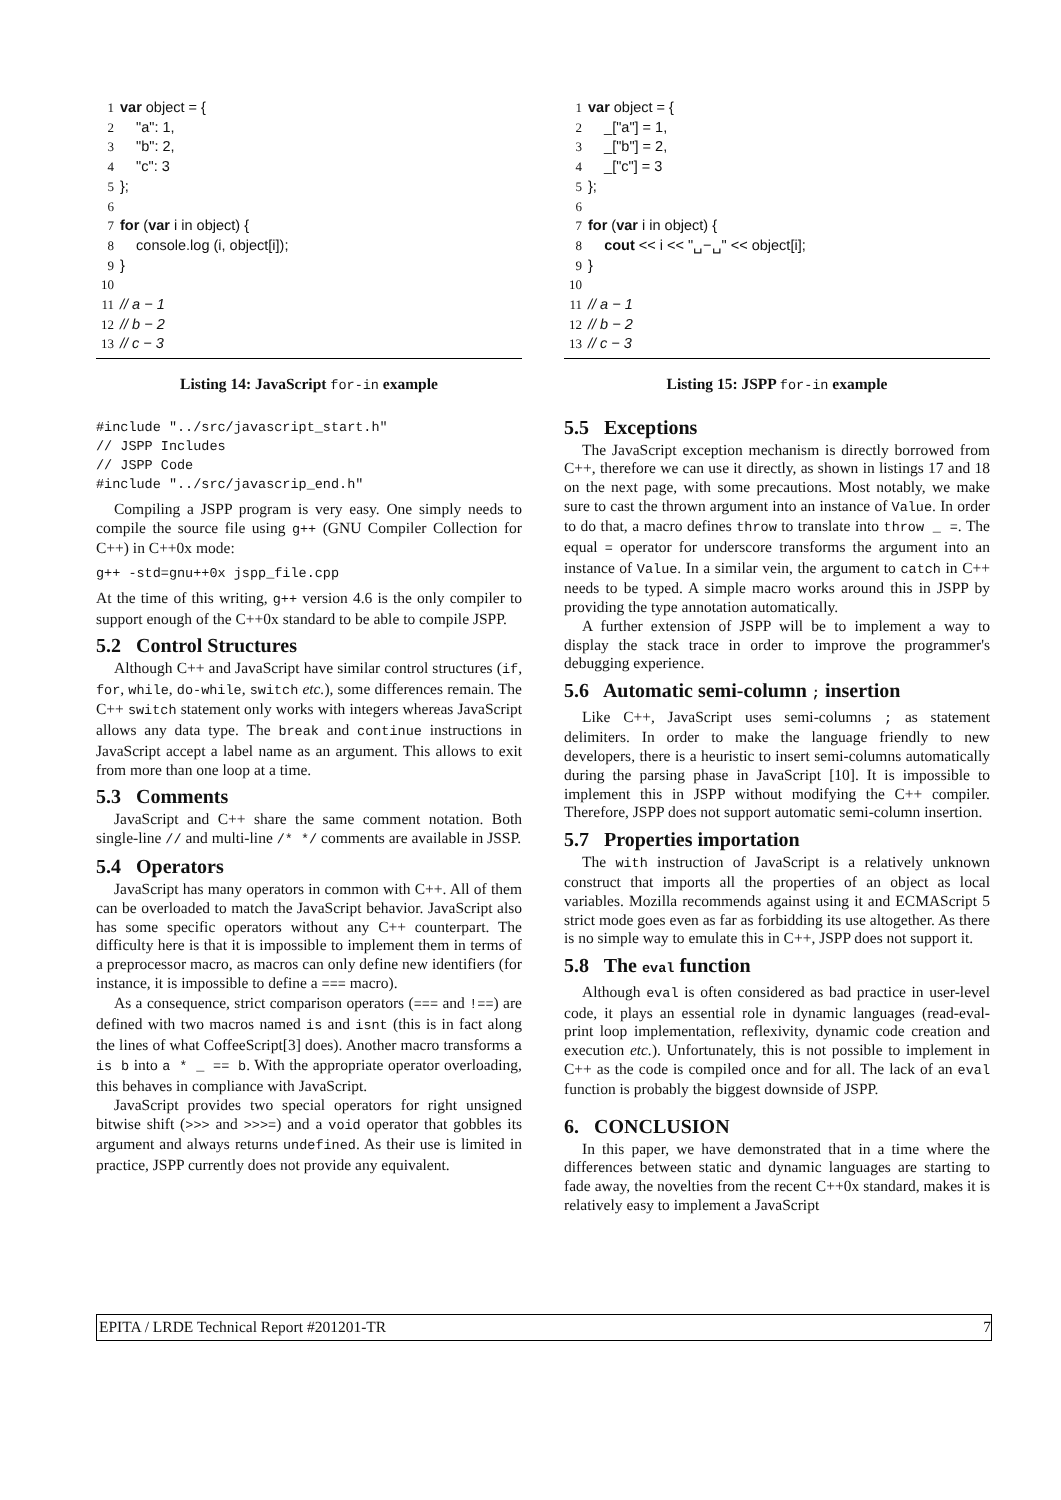1 var object = {
2 "a": 1,
3 "b": 2,
4 "c": 3
5 };
6
7 for (var i in object) {
8 console.log (i, object[i]);
9 }
10
11 // a − 1
12 // b − 2
13 // c − 3
Listing 14: JavaScript for-in example
#include "../src/javascript_start.h"
// JSPP Includes
// JSPP Code
#include "../src/javascrip_end.h"
Compiling a JSPP program is very easy. One simply needs to compile the source file using g++ (GNU Compiler Collection for C++) in C++0x mode:
g++ -std=gnu++0x jspp_file.cpp
At the time of this writing, g++ version 4.6 is the only compiler to support enough of the C++0x standard to be able to compile JSPP.
5.2 Control Structures
Although C++ and JavaScript have similar control structures (if, for, while, do-while, switch etc.), some differences remain. The C++ switch statement only works with integers whereas JavaScript allows any data type. The break and continue instructions in JavaScript accept a label name as an argument. This allows to exit from more than one loop at a time.
5.3 Comments
JavaScript and C++ share the same comment notation. Both single-line // and multi-line /* */ comments are available in JSSP.
5.4 Operators
JavaScript has many operators in common with C++. All of them can be overloaded to match the JavaScript behavior. JavaScript also has some specific operators without any C++ counterpart. The difficulty here is that it is impossible to implement them in terms of a preprocessor macro, as macros can only define new identifiers (for instance, it is impossible to define a === macro).
As a consequence, strict comparison operators (=== and !==) are defined with two macros named is and isnt (this is in fact along the lines of what CoffeeScript[3] does). Another macro transforms a is b into a * _ == b. With the appropriate operator overloading, this behaves in compliance with JavaScript.
JavaScript provides two special operators for right unsigned bitwise shift (>>> and >>>=) and a void operator that gobbles its argument and always returns undefined. As their use is limited in practice, JSPP currently does not provide any equivalent.
1 var object = {
2 _["a"] = 1,
3 _["b"] = 2,
4 _["c"] = 3
5 };
6
7 for (var i in object) {
8 cout << i << "␣−␣" << object[i];
9 }
10
11 // a − 1
12 // b − 2
13 // c − 3
Listing 15: JSPP for-in example
5.5 Exceptions
The JavaScript exception mechanism is directly borrowed from C++, therefore we can use it directly, as shown in listings 17 and 18 on the next page, with some precautions. Most notably, we make sure to cast the thrown argument into an instance of Value. In order to do that, a macro defines throw to translate into throw _ =. The equal = operator for underscore transforms the argument into an instance of Value. In a similar vein, the argument to catch in C++ needs to be typed. A simple macro works around this in JSPP by providing the type annotation automatically.
A further extension of JSPP will be to implement a way to display the stack trace in order to improve the programmer's debugging experience.
5.6 Automatic semi-column ; insertion
Like C++, JavaScript uses semi-columns ; as statement delimiters. In order to make the language friendly to new developers, there is a heuristic to insert semi-columns automatically during the parsing phase in JavaScript [10]. It is impossible to implement this in JSPP without modifying the C++ compiler. Therefore, JSPP does not support automatic semi-column insertion.
5.7 Properties importation
The with instruction of JavaScript is a relatively unknown construct that imports all the properties of an object as local variables. Mozilla recommends against using it and ECMAScript 5 strict mode goes even as far as forbidding its use altogether. As there is no simple way to emulate this in C++, JSPP does not support it.
5.8 The eval function
Although eval is often considered as bad practice in user-level code, it plays an essential role in dynamic languages (read-eval-print loop implementation, reflexivity, dynamic code creation and execution etc.). Unfortunately, this is not possible to implement in C++ as the code is compiled once and for all. The lack of an eval function is probably the biggest downside of JSPP.
6. CONCLUSION
In this paper, we have demonstrated that in a time where the differences between static and dynamic languages are starting to fade away, the novelties from the recent C++0x standard, makes it is relatively easy to implement a JavaScript
EPITA / LRDE Technical Report #201201-TR 7